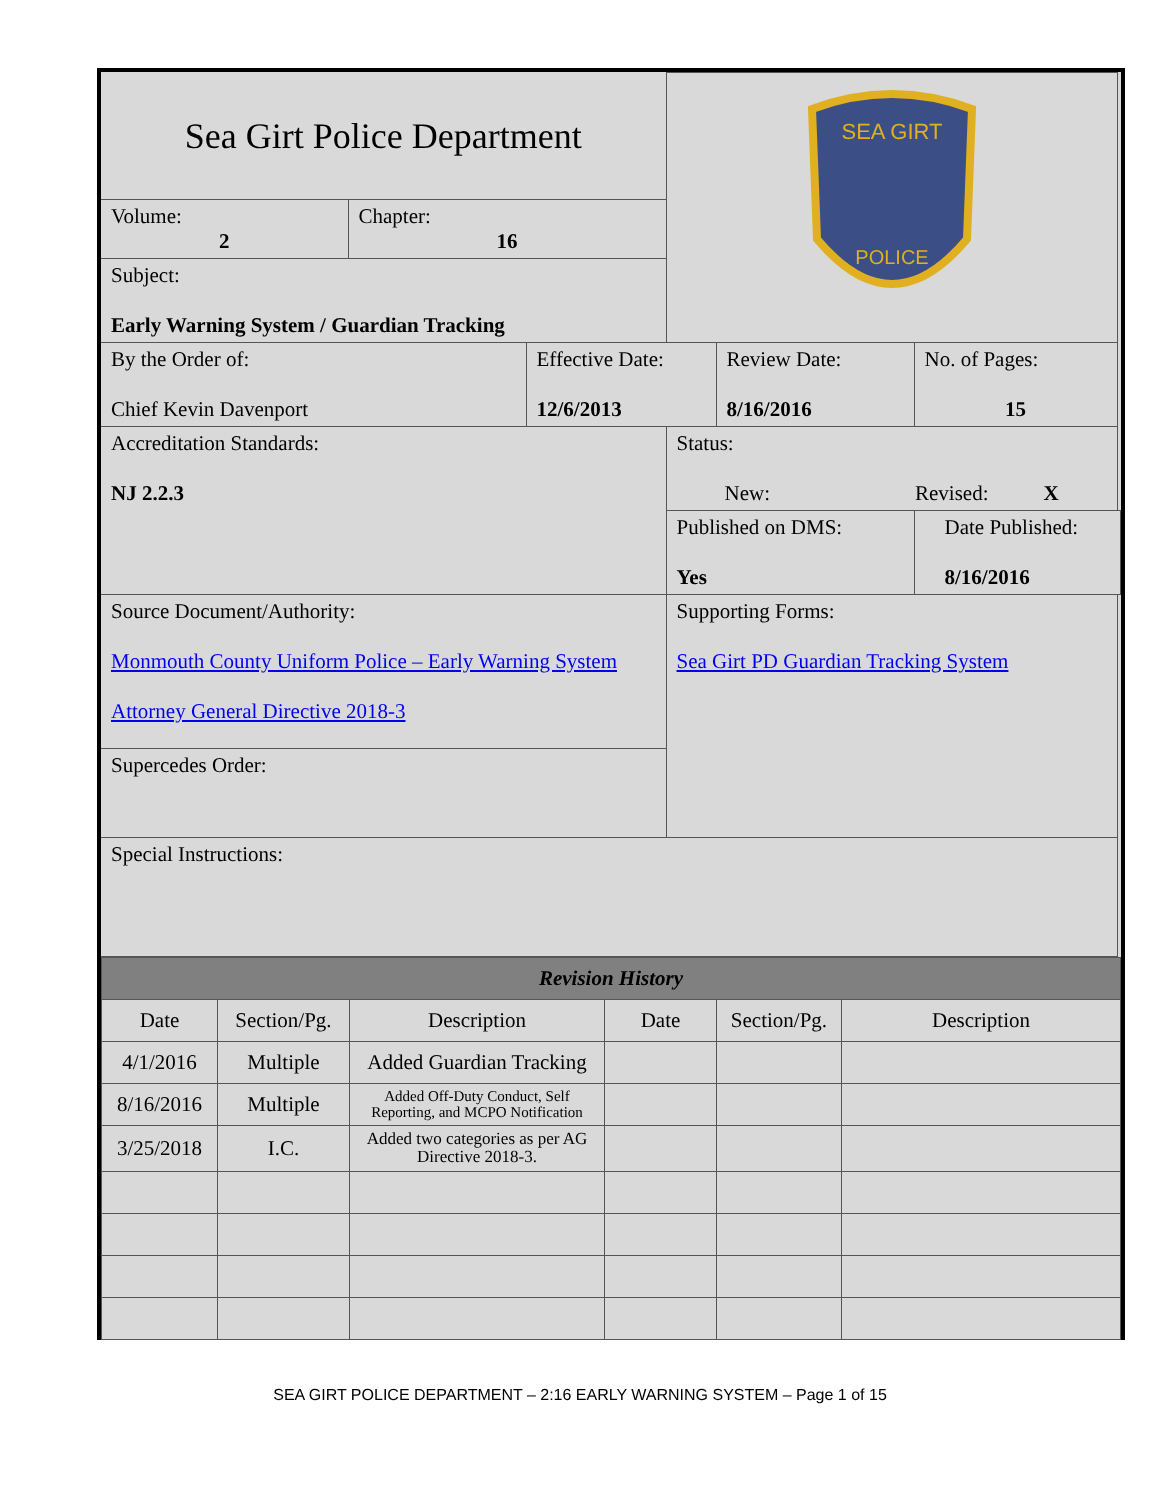| Sea Girt Police Department | | | SEA GIRT POLICE | | |
| Volume: 2 | Chapter: 16 | | | | |
| Subject: Early Warning System / Guardian Tracking | | | | | |
| By the Order of: Chief Kevin Davenport | | Effective Date: 12/6/2013 | | Review Date: 8/16/2016 | No. of Pages: 15 |
| Accreditation Standards: NJ 2.2.3 | | | Status: New: Revised: X | | |
| | | | Published on DMS: Yes | | Date Published: 8/16/2016 |
| Source Document/Authority: Monmouth County Uniform Police – Early Warning System Attorney General Directive 2018-3 | | | Supporting Forms: Sea Girt PD Guardian Tracking System | | |
| Supercedes Order: | | | | | |
| Special Instructions: | | | | | |
| Revision History | | | | | |
| --- | --- | --- | --- | --- | --- |
| Date | Section/Pg. | Description | Date | Section/Pg. | Description |
| 4/1/2016 | Multiple | Added Guardian Tracking | | | |
| 8/16/2016 | Multiple | Added Off-Duty Conduct, Self Reporting, and MCPO Notification | | | |
| 3/25/2018 | I.C. | Added two categories as per AG Directive 2018-3. | | | |
SEA GIRT POLICE DEPARTMENT – 2:16 EARLY WARNING SYSTEM – Page 1 of 15